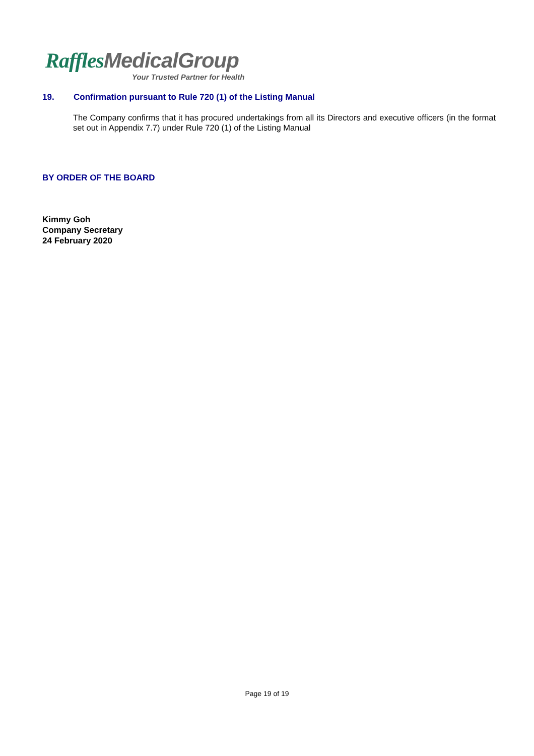Raffles MedicalGroup
Your Trusted Partner for Health
19. Confirmation pursuant to Rule 720 (1) of the Listing Manual
The Company confirms that it has procured undertakings from all its Directors and executive officers (in the format set out in Appendix 7.7) under Rule 720 (1) of the Listing Manual
BY ORDER OF THE BOARD
Kimmy Goh
Company Secretary
24 February 2020
Page 19 of 19